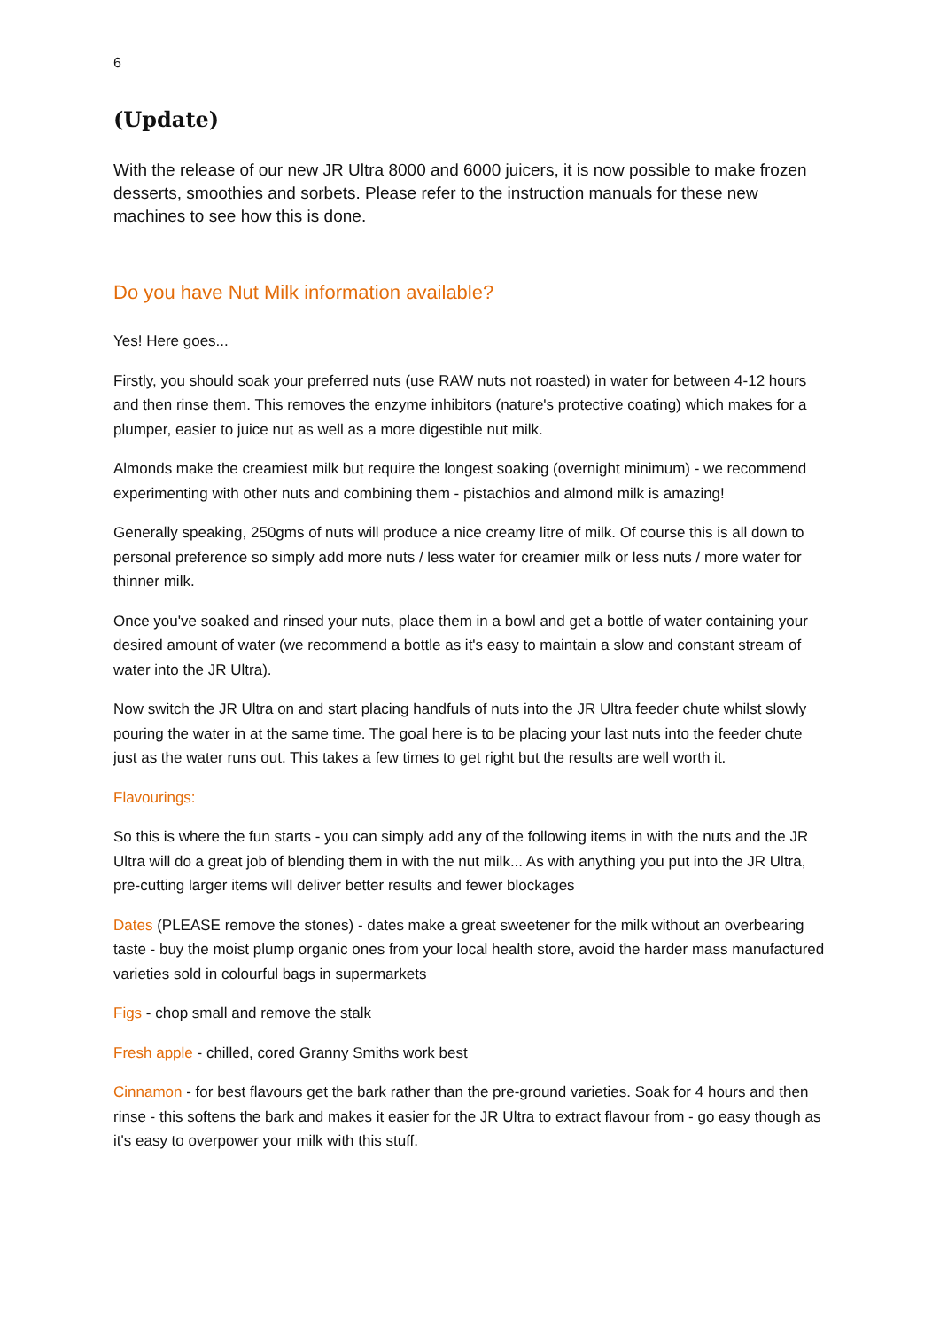6
(Update)
With the release of our new JR Ultra 8000 and 6000 juicers, it is now possible to make frozen desserts, smoothies and sorbets. Please refer to the instruction manuals for these new machines to see how this is done.
Do you have Nut Milk information available?
Yes! Here goes...
Firstly, you should soak your preferred nuts (use RAW nuts not roasted) in water for between 4-12 hours and then rinse them. This removes the enzyme inhibitors (nature's protective coating) which makes for a plumper, easier to juice nut as well as a more digestible nut milk.
Almonds make the creamiest milk but require the longest soaking (overnight minimum) - we recommend experimenting with other nuts and combining them - pistachios and almond milk is amazing!
Generally speaking, 250gms of nuts will produce a nice creamy litre of milk. Of course this is all down to personal preference so simply add more nuts / less water for creamier milk or less nuts / more water for thinner milk.
Once you've soaked and rinsed your nuts, place them in a bowl and get a bottle of water containing your desired amount of water (we recommend a bottle as it's easy to maintain a slow and constant stream of water into the JR Ultra).
Now switch the JR Ultra on and start placing handfuls of nuts into the JR Ultra feeder chute whilst slowly pouring the water in at the same time. The goal here is to be placing your last nuts into the feeder chute just as the water runs out. This takes a few times to get right but the results are well worth it.
Flavourings:
So this is where the fun starts - you can simply add any of the following items in with the nuts and the JR Ultra will do a great job of blending them in with the nut milk... As with anything you put into the JR Ultra, pre-cutting larger items will deliver better results and fewer blockages
Dates (PLEASE remove the stones) - dates make a great sweetener for the milk without an overbearing taste - buy the moist plump organic ones from your local health store, avoid the harder mass manufactured varieties sold in colourful bags in supermarkets
Figs - chop small and remove the stalk
Fresh apple - chilled, cored Granny Smiths work best
Cinnamon - for best flavours get the bark rather than the pre-ground varieties. Soak for 4 hours and then rinse - this softens the bark and makes it easier for the JR Ultra to extract flavour from - go easy though as it's easy to overpower your milk with this stuff.